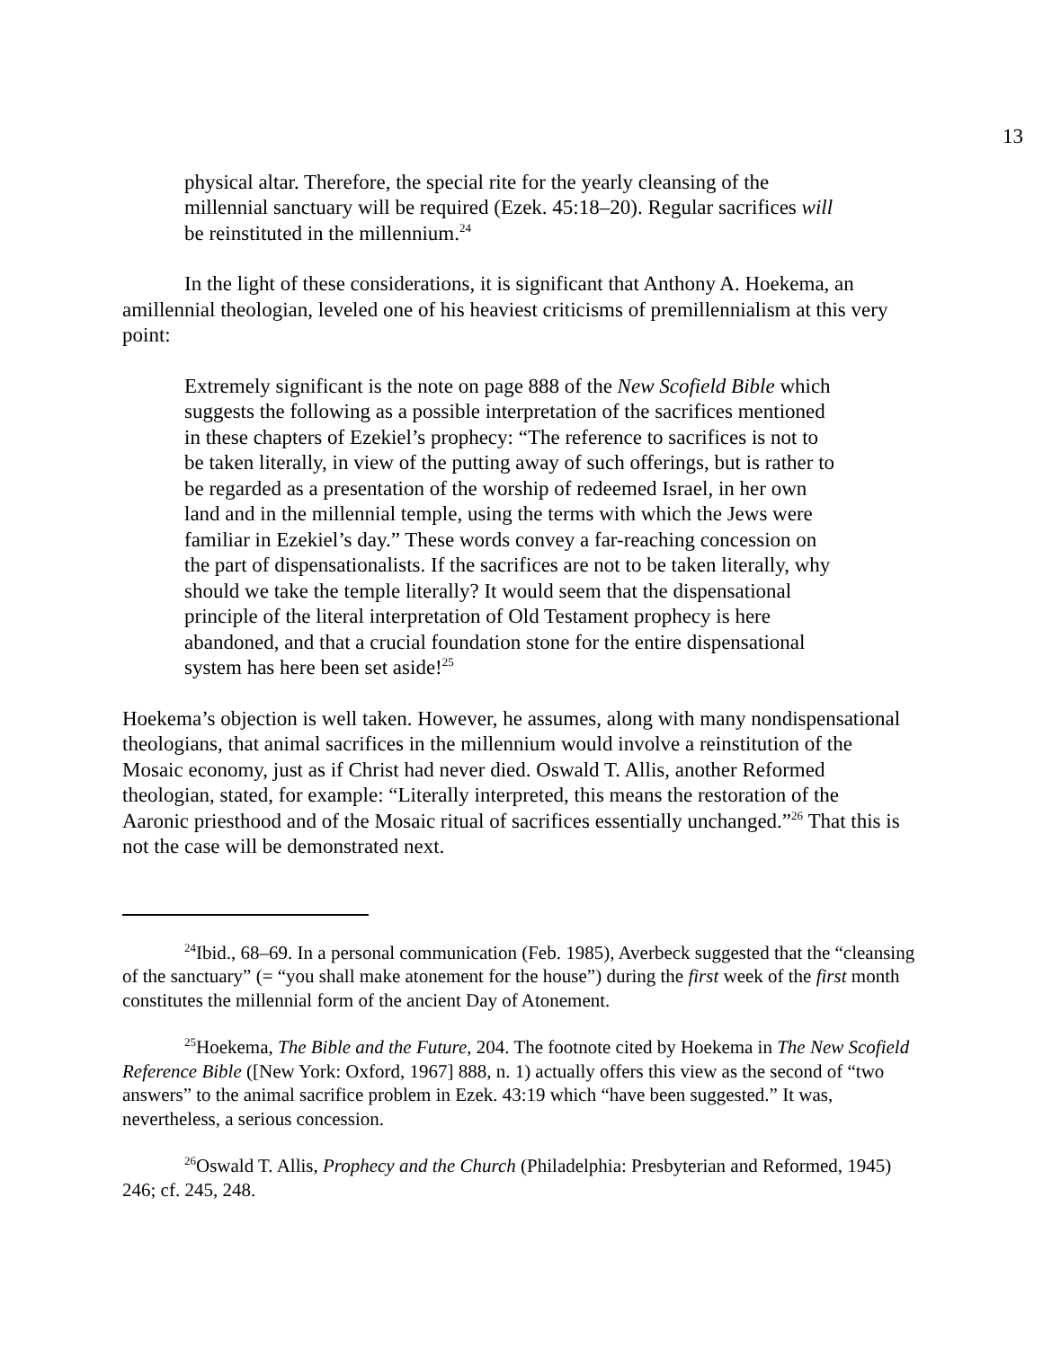13
physical altar. Therefore, the special rite for the yearly cleansing of the millennial sanctuary will be required (Ezek. 45:18–20). Regular sacrifices will be reinstituted in the millennium.<sup>24</sup>
In the light of these considerations, it is significant that Anthony A. Hoekema, an amillennial theologian, leveled one of his heaviest criticisms of premillennialism at this very point:
Extremely significant is the note on page 888 of the New Scofield Bible which suggests the following as a possible interpretation of the sacrifices mentioned in these chapters of Ezekiel’s prophecy: “The reference to sacrifices is not to be taken literally, in view of the putting away of such offerings, but is rather to be regarded as a presentation of the worship of redeemed Israel, in her own land and in the millennial temple, using the terms with which the Jews were familiar in Ezekiel’s day.” These words convey a far-reaching concession on the part of dispensationalists. If the sacrifices are not to be taken literally, why should we take the temple literally? It would seem that the dispensational principle of the literal interpretation of Old Testament prophecy is here abandoned, and that a crucial foundation stone for the entire dispensational system has here been set aside!<sup>25</sup>
Hoekema’s objection is well taken. However, he assumes, along with many nondispensational theologians, that animal sacrifices in the millennium would involve a reinstitution of the Mosaic economy, just as if Christ had never died. Oswald T. Allis, another Reformed theologian, stated, for example: “Literally interpreted, this means the restoration of the Aaronic priesthood and of the Mosaic ritual of sacrifices essentially unchanged.”<sup>26</sup> That this is not the case will be demonstrated next.
<sup>24</sup> Ibid., 68–69. In a personal communication (Feb. 1985), Averbeck suggested that the “cleansing of the sanctuary” (= “you shall make atonement for the house”) during the first week of the first month constitutes the millennial form of the ancient Day of Atonement.
<sup>25</sup> Hoekema, The Bible and the Future, 204. The footnote cited by Hoekema in The New Scofield Reference Bible ([New York: Oxford, 1967] 888, n. 1) actually offers this view as the second of “two answers” to the animal sacrifice problem in Ezek. 43:19 which “have been suggested.” It was, nevertheless, a serious concession.
<sup>26</sup> Oswald T. Allis, Prophecy and the Church (Philadelphia: Presbyterian and Reformed, 1945) 246; cf. 245, 248.